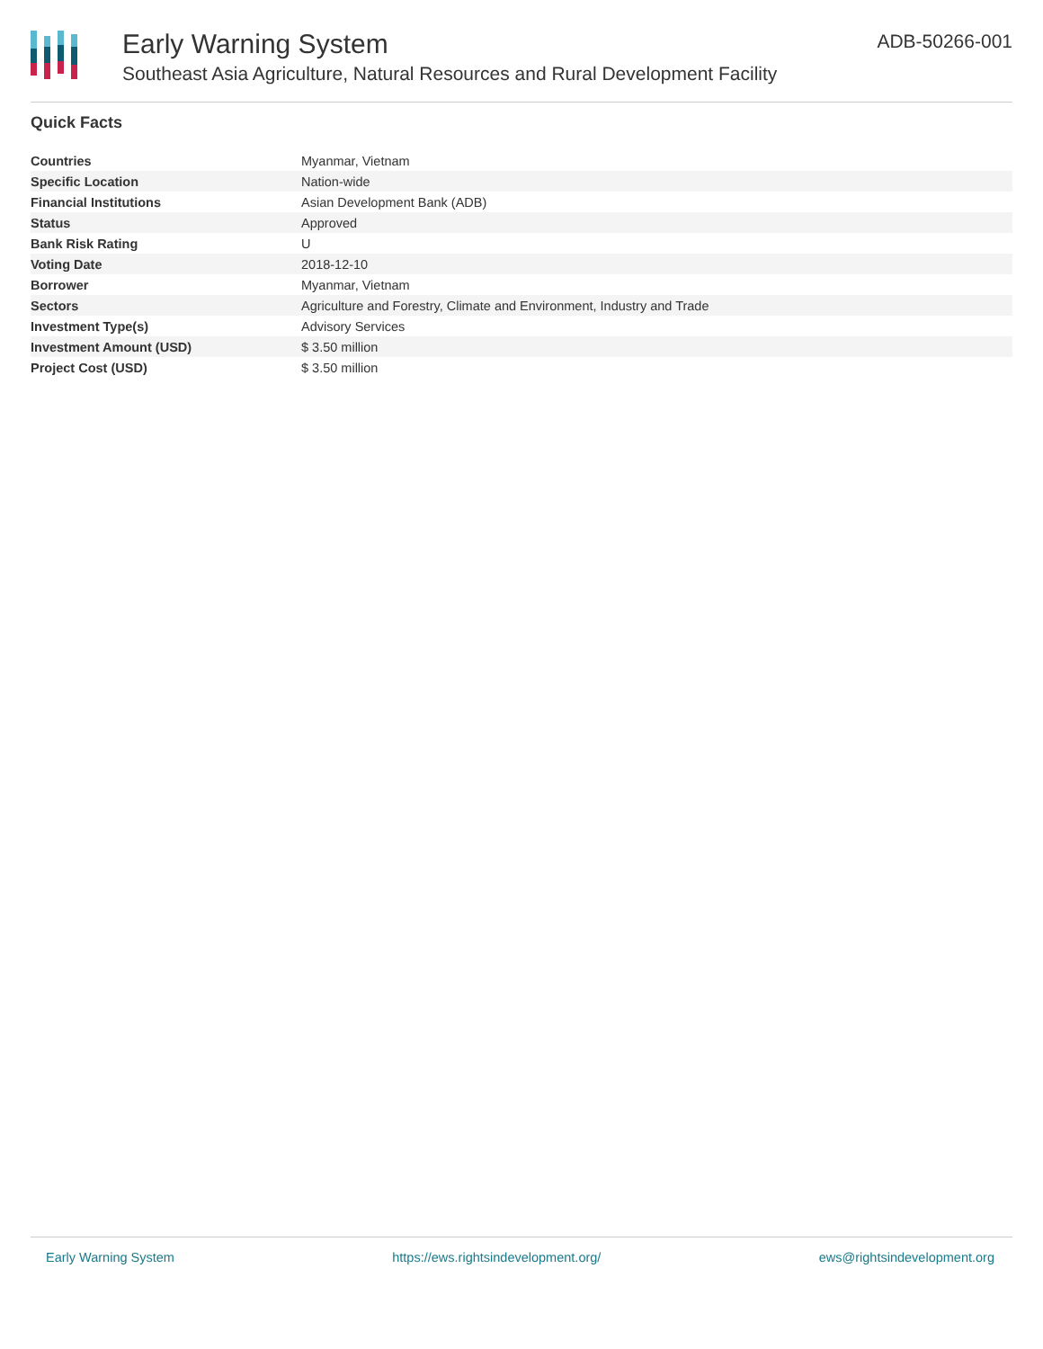Early Warning System
Southeast Asia Agriculture, Natural Resources and Rural Development Facility
ADB-50266-001
Quick Facts
| Countries | Myanmar, Vietnam |
| Specific Location | Nation-wide |
| Financial Institutions | Asian Development Bank (ADB) |
| Status | Approved |
| Bank Risk Rating | U |
| Voting Date | 2018-12-10 |
| Borrower | Myanmar, Vietnam |
| Sectors | Agriculture and Forestry, Climate and Environment, Industry and Trade |
| Investment Type(s) | Advisory Services |
| Investment Amount (USD) | $ 3.50 million |
| Project Cost (USD) | $ 3.50 million |
Early Warning System https://ews.rightsindevelopment.org/ ews@rightsindevelopment.org